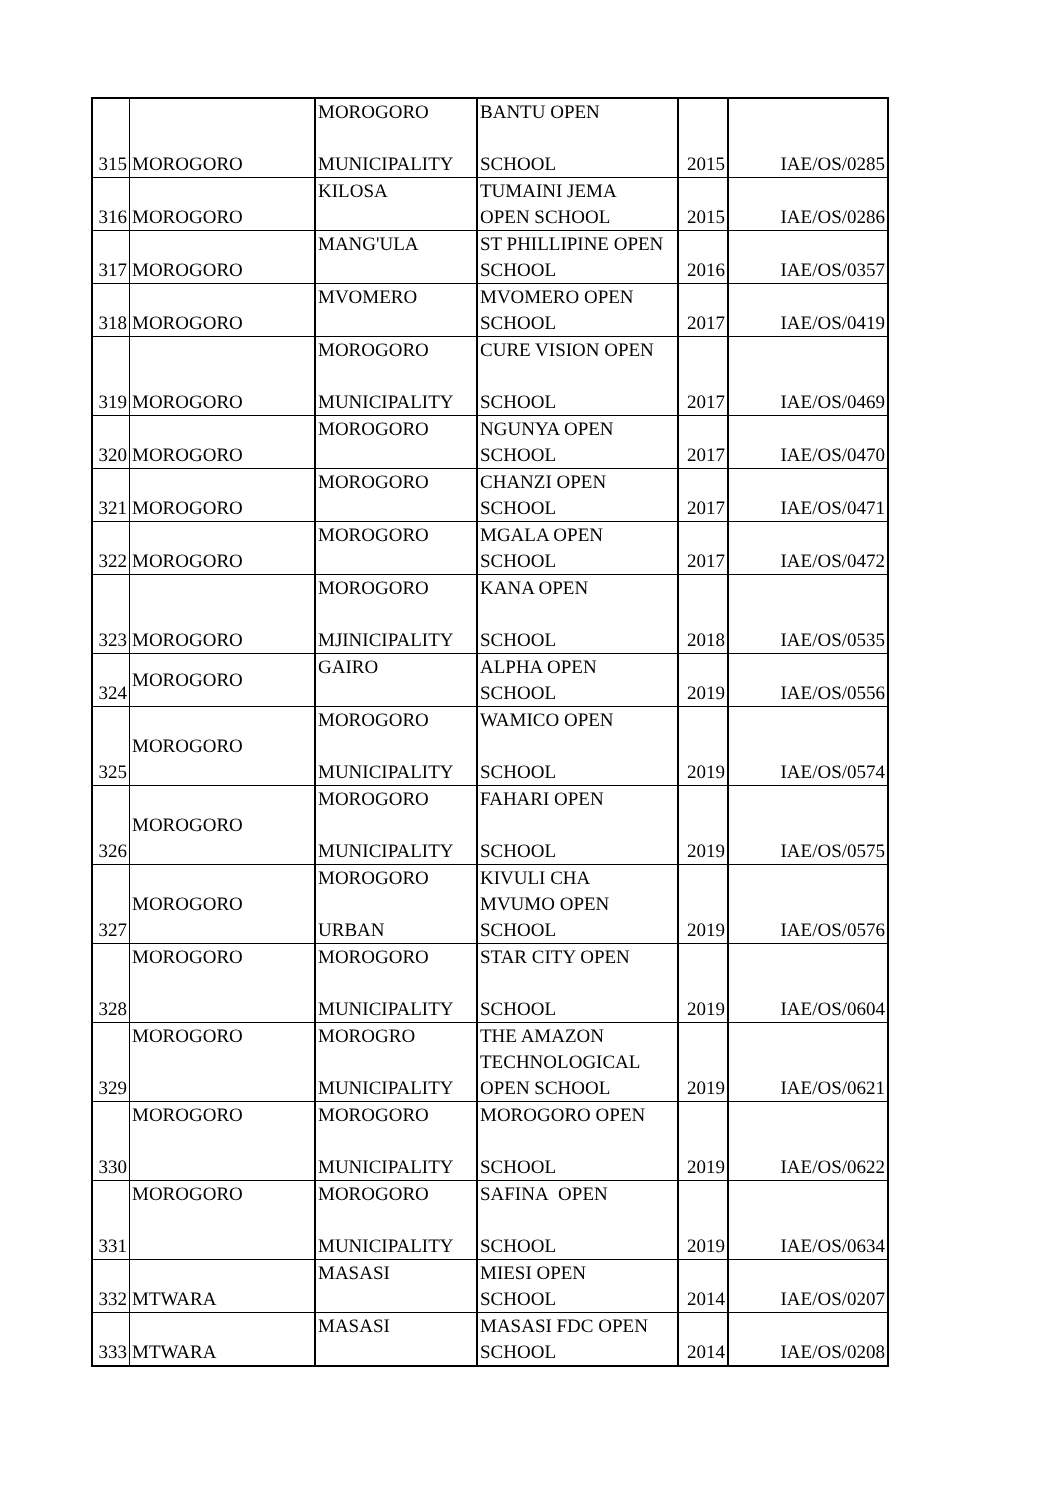| 315 | MOROGORO | MOROGORO MUNICIPALITY | BANTU OPEN SCHOOL | 2015 | IAE/OS/0285 |
| 316 | MOROGORO | KILOSA | TUMAINI JEMA OPEN SCHOOL | 2015 | IAE/OS/0286 |
| 317 | MOROGORO | MANG'ULA | ST PHILLIPINE OPEN SCHOOL | 2016 | IAE/OS/0357 |
| 318 | MOROGORO | MVOMERO | MVOMERO OPEN SCHOOL | 2017 | IAE/OS/0419 |
| 319 | MOROGORO | MOROGORO MUNICIPALITY | CURE VISION OPEN SCHOOL | 2017 | IAE/OS/0469 |
| 320 | MOROGORO | MOROGORO | NGUNYA OPEN SCHOOL | 2017 | IAE/OS/0470 |
| 321 | MOROGORO | MOROGORO | CHANZI OPEN SCHOOL | 2017 | IAE/OS/0471 |
| 322 | MOROGORO | MOROGORO | MGALA OPEN SCHOOL | 2017 | IAE/OS/0472 |
| 323 | MOROGORO | MOROGORO MJINICIPALITY | KANA OPEN SCHOOL | 2018 | IAE/OS/0535 |
| 324 | MOROGORO | GAIRO | ALPHA OPEN SCHOOL | 2019 | IAE/OS/0556 |
| 325 | MOROGORO | MOROGORO MUNICIPALITY | WAMICO OPEN SCHOOL | 2019 | IAE/OS/0574 |
| 326 | MOROGORO | MOROGORO MUNICIPALITY | FAHARI OPEN SCHOOL | 2019 | IAE/OS/0575 |
| 327 | MOROGORO | MOROGORO URBAN | KIVULI CHA MVUMO OPEN SCHOOL | 2019 | IAE/OS/0576 |
| 328 | MOROGORO | MOROGORO MUNICIPALITY | STAR CITY OPEN SCHOOL | 2019 | IAE/OS/0604 |
| 329 | MOROGORO | MOROGRO MUNICIPALITY | THE AMAZON TECHNOLOGICAL OPEN SCHOOL | 2019 | IAE/OS/0621 |
| 330 | MOROGORO | MOROGORO MUNICIPALITY | MOROGORO OPEN SCHOOL | 2019 | IAE/OS/0622 |
| 331 | MOROGORO | MOROGORO MUNICIPALITY | SAFINA OPEN SCHOOL | 2019 | IAE/OS/0634 |
| 332 | MTWARA | MASASI | MIESI OPEN SCHOOL | 2014 | IAE/OS/0207 |
| 333 | MTWARA | MASASI | MASASI FDC OPEN SCHOOL | 2014 | IAE/OS/0208 |